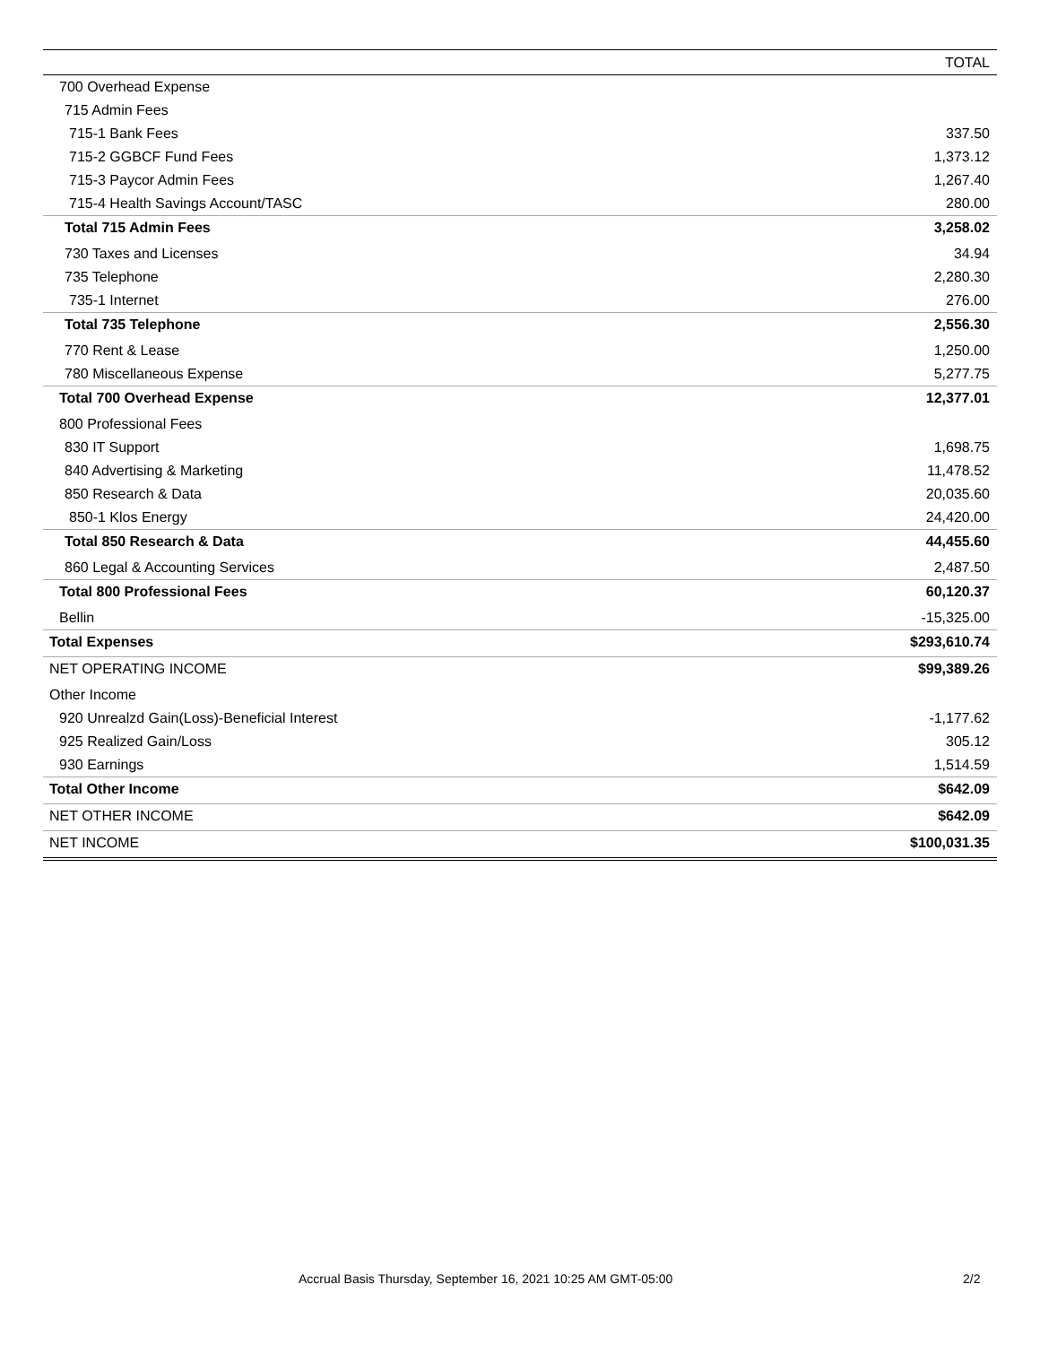| | TOTAL |
| --- | --- |
| 700 Overhead Expense | |
| 715 Admin Fees | |
| 715-1 Bank Fees | 337.50 |
| 715-2 GGBCF Fund Fees | 1,373.12 |
| 715-3 Paycor Admin Fees | 1,267.40 |
| 715-4 Health Savings Account/TASC | 280.00 |
| Total 715 Admin Fees | 3,258.02 |
| 730 Taxes and Licenses | 34.94 |
| 735 Telephone | 2,280.30 |
| 735-1 Internet | 276.00 |
| Total 735 Telephone | 2,556.30 |
| 770 Rent & Lease | 1,250.00 |
| 780 Miscellaneous Expense | 5,277.75 |
| Total 700 Overhead Expense | 12,377.01 |
| 800 Professional Fees | |
| 830 IT Support | 1,698.75 |
| 840 Advertising & Marketing | 11,478.52 |
| 850 Research & Data | 20,035.60 |
| 850-1 Klos Energy | 24,420.00 |
| Total 850 Research & Data | 44,455.60 |
| 860 Legal & Accounting Services | 2,487.50 |
| Total 800 Professional Fees | 60,120.37 |
| Bellin | -15,325.00 |
| Total Expenses | $293,610.74 |
| NET OPERATING INCOME | $99,389.26 |
| Other Income | |
| 920 Unrealzd Gain(Loss)-Beneficial Interest | -1,177.62 |
| 925 Realized Gain/Loss | 305.12 |
| 930 Earnings | 1,514.59 |
| Total Other Income | $642.09 |
| NET OTHER INCOME | $642.09 |
| NET INCOME | $100,031.35 |
Accrual Basis Thursday, September 16, 2021 10:25 AM GMT-05:00 2/2